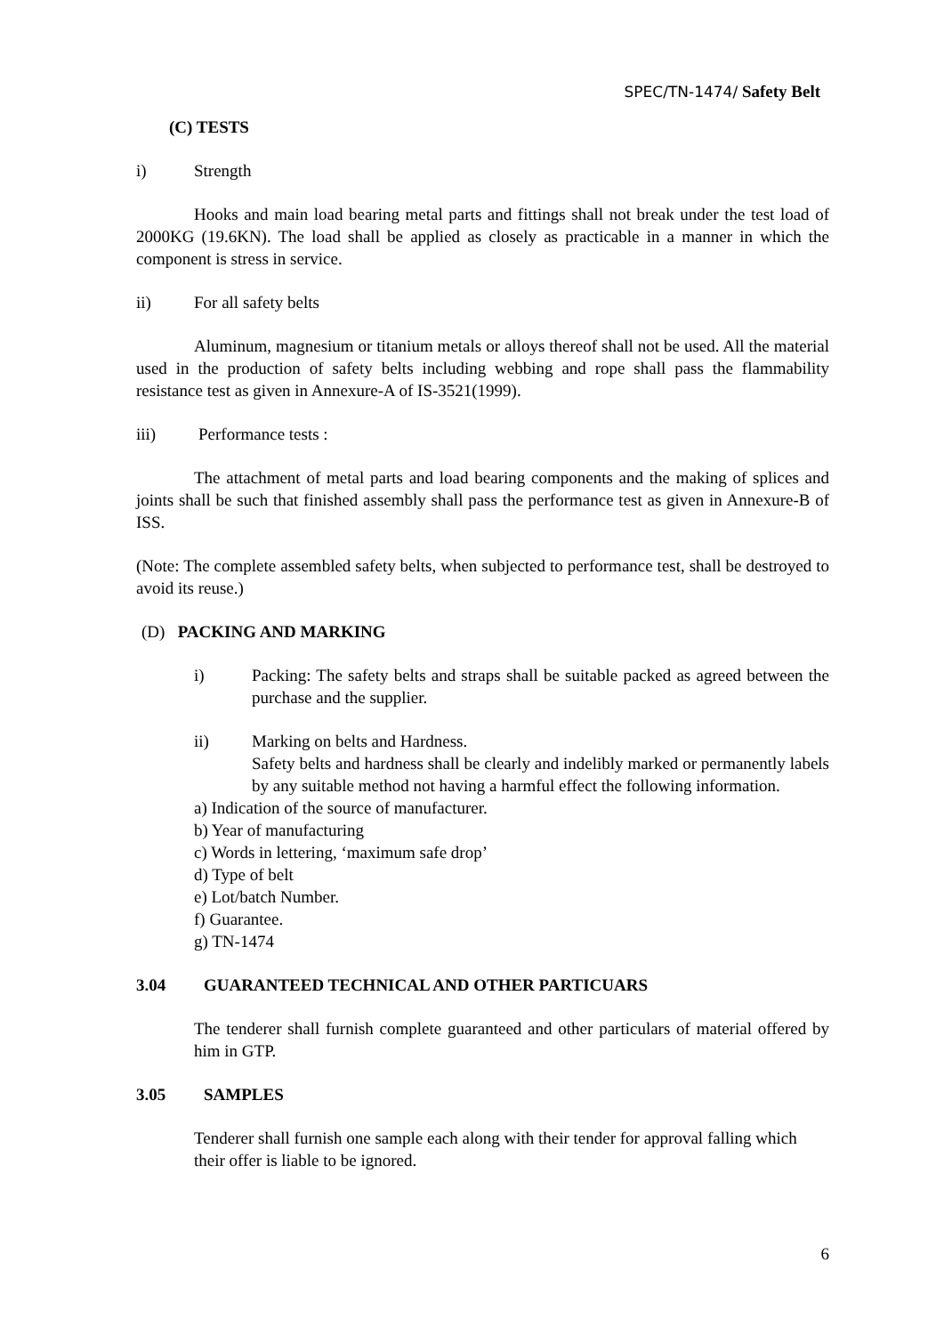SPEC/TN-1474/ Safety Belt
(C) TESTS
i) Strength
Hooks and main load bearing metal parts and fittings shall not break under the test load of 2000KG (19.6KN). The load shall be applied as closely as practicable in a manner in which the component is stress in service.
ii) For all safety belts
Aluminum, magnesium or titanium metals or alloys thereof shall not be used. All the material used in the production of safety belts including webbing and rope shall pass the flammability resistance test as given in Annexure-A of IS-3521(1999).
iii) Performance tests :
The attachment of metal parts and load bearing components and the making of splices and joints shall be such that finished assembly shall pass the performance test as given in Annexure-B of ISS.
(Note: The complete assembled safety belts, when subjected to performance test, shall be destroyed to avoid its reuse.)
(D) PACKING AND MARKING
i) Packing: The safety belts and straps shall be suitable packed as agreed between the purchase and the supplier.
ii) Marking on belts and Hardness.
Safety belts and hardness shall be clearly and indelibly marked or permanently labels by any suitable method not having a harmful effect the following information.
a) Indication of the source of manufacturer.
b) Year of manufacturing
c) Words in lettering, ‘maximum safe drop’
d) Type of belt
e) Lot/batch Number.
f) Guarantee.
g) TN-1474
3.04 GUARANTEED TECHNICAL AND OTHER PARTICUARS
The tenderer shall furnish complete guaranteed and other particulars of material offered by him in GTP.
3.05 SAMPLES
Tenderer shall furnish one sample each along with their tender for approval falling which their offer is liable to be ignored.
6